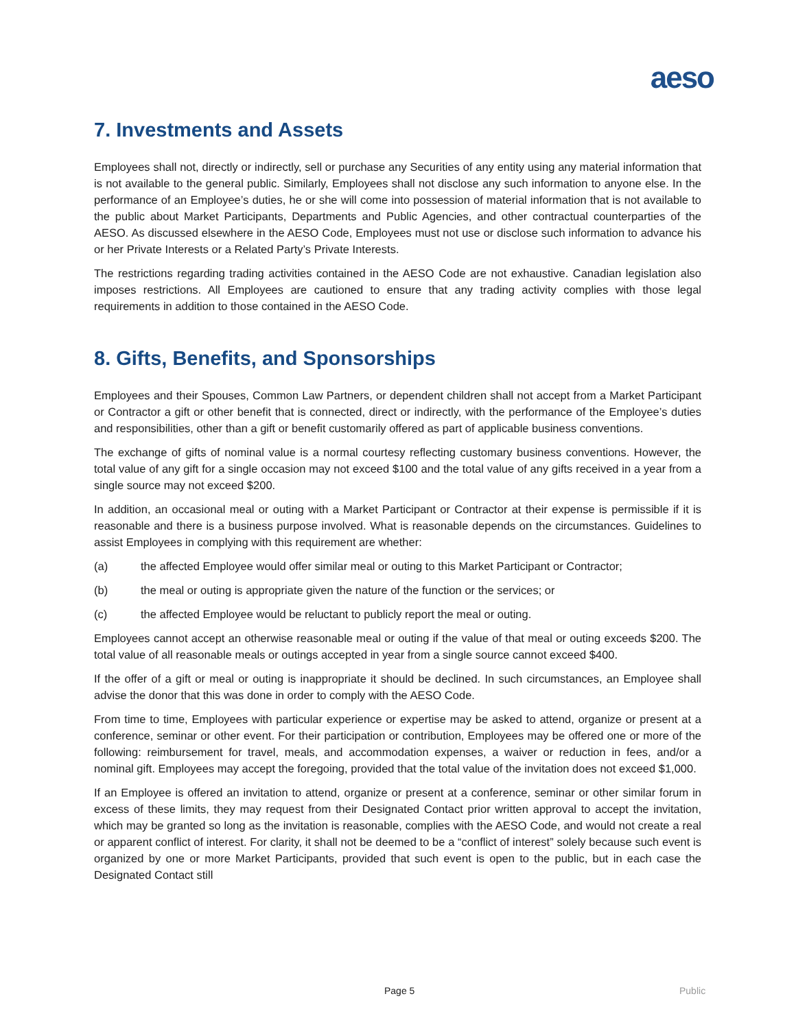aeso
7. Investments and Assets
Employees shall not, directly or indirectly, sell or purchase any Securities of any entity using any material information that is not available to the general public. Similarly, Employees shall not disclose any such information to anyone else. In the performance of an Employee’s duties, he or she will come into possession of material information that is not available to the public about Market Participants, Departments and Public Agencies, and other contractual counterparties of the AESO. As discussed elsewhere in the AESO Code, Employees must not use or disclose such information to advance his or her Private Interests or a Related Party’s Private Interests.
The restrictions regarding trading activities contained in the AESO Code are not exhaustive. Canadian legislation also imposes restrictions. All Employees are cautioned to ensure that any trading activity complies with those legal requirements in addition to those contained in the AESO Code.
8. Gifts, Benefits, and Sponsorships
Employees and their Spouses, Common Law Partners, or dependent children shall not accept from a Market Participant or Contractor a gift or other benefit that is connected, direct or indirectly, with the performance of the Employee’s duties and responsibilities, other than a gift or benefit customarily offered as part of applicable business conventions.
The exchange of gifts of nominal value is a normal courtesy reflecting customary business conventions. However, the total value of any gift for a single occasion may not exceed $100 and the total value of any gifts received in a year from a single source may not exceed $200.
In addition, an occasional meal or outing with a Market Participant or Contractor at their expense is permissible if it is reasonable and there is a business purpose involved. What is reasonable depends on the circumstances. Guidelines to assist Employees in complying with this requirement are whether:
(a) the affected Employee would offer similar meal or outing to this Market Participant or Contractor;
(b) the meal or outing is appropriate given the nature of the function or the services; or
(c) the affected Employee would be reluctant to publicly report the meal or outing.
Employees cannot accept an otherwise reasonable meal or outing if the value of that meal or outing exceeds $200. The total value of all reasonable meals or outings accepted in year from a single source cannot exceed $400.
If the offer of a gift or meal or outing is inappropriate it should be declined. In such circumstances, an Employee shall advise the donor that this was done in order to comply with the AESO Code.
From time to time, Employees with particular experience or expertise may be asked to attend, organize or present at a conference, seminar or other event. For their participation or contribution, Employees may be offered one or more of the following: reimbursement for travel, meals, and accommodation expenses, a waiver or reduction in fees, and/or a nominal gift. Employees may accept the foregoing, provided that the total value of the invitation does not exceed $1,000.
If an Employee is offered an invitation to attend, organize or present at a conference, seminar or other similar forum in excess of these limits, they may request from their Designated Contact prior written approval to accept the invitation, which may be granted so long as the invitation is reasonable, complies with the AESO Code, and would not create a real or apparent conflict of interest. For clarity, it shall not be deemed to be a “conflict of interest” solely because such event is organized by one or more Market Participants, provided that such event is open to the public, but in each case the Designated Contact still
Page 5 Public